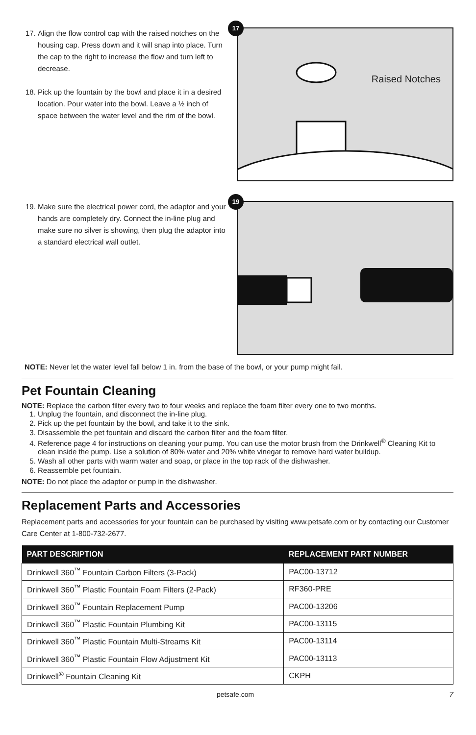17. Align the flow control cap with the raised notches on the housing cap. Press down and it will snap into place. Turn the cap to the right to increase the flow and turn left to decrease.
18. Pick up the fountain by the bowl and place it in a desired location. Pour water into the bowl. Leave a ½ inch of space between the water level and the rim of the bowl.
17
Raised Notches
19. Make sure the electrical power cord, the adaptor and your hands are completely dry. Connect the in-line plug and make sure no silver is showing, then plug the adaptor into a standard electrical wall outlet.
19
NOTE: Never let the water level fall below 1 in. from the base of the bowl, or your pump might fail.
Pet Fountain Cleaning
NOTE: Replace the carbon filter every two to four weeks and replace the foam filter every one to two months.
1. Unplug the fountain, and disconnect the in-line plug.
2. Pick up the pet fountain by the bowl, and take it to the sink.
3. Disassemble the pet fountain and discard the carbon filter and the foam filter.
4. Reference page 4 for instructions on cleaning your pump. You can use the motor brush from the Drinkwell<sup>®</sup> Cleaning Kit to clean inside the pump. Use a solution of 80% water and 20% white vinegar to remove hard water buildup.
5. Wash all other parts with warm water and soap, or place in the top rack of the dishwasher.
6. Reassemble pet fountain.
NOTE: Do not place the adaptor or pump in the dishwasher.
Replacement Parts and Accessories
Replacement parts and accessories for your fountain can be purchased by visiting www.petsafe.com or by contacting our Customer Care Center at 1-800-732-2677.
| PART DESCRIPTION | REPLACEMENT PART NUMBER |
| --- | --- |
| Drinkwell 360<sup>™</sup> Fountain Carbon Filters (3-Pack) | PAC00-13712 |
| Drinkwell 360<sup>™</sup> Plastic Fountain Foam Filters (2-Pack) | RF360-PRE |
| Drinkwell 360<sup>™</sup> Fountain Replacement Pump | PAC00-13206 |
| Drinkwell 360<sup>™</sup> Plastic Fountain Plumbing Kit | PAC00-13115 |
| Drinkwell 360<sup>™</sup> Plastic Fountain Multi-Streams Kit | PAC00-13114 |
| Drinkwell 360<sup>™</sup> Plastic Fountain Flow Adjustment Kit | PAC00-13113 |
| Drinkwell<sup>®</sup> Fountain Cleaning Kit | CKPH |
petsafe.com 7